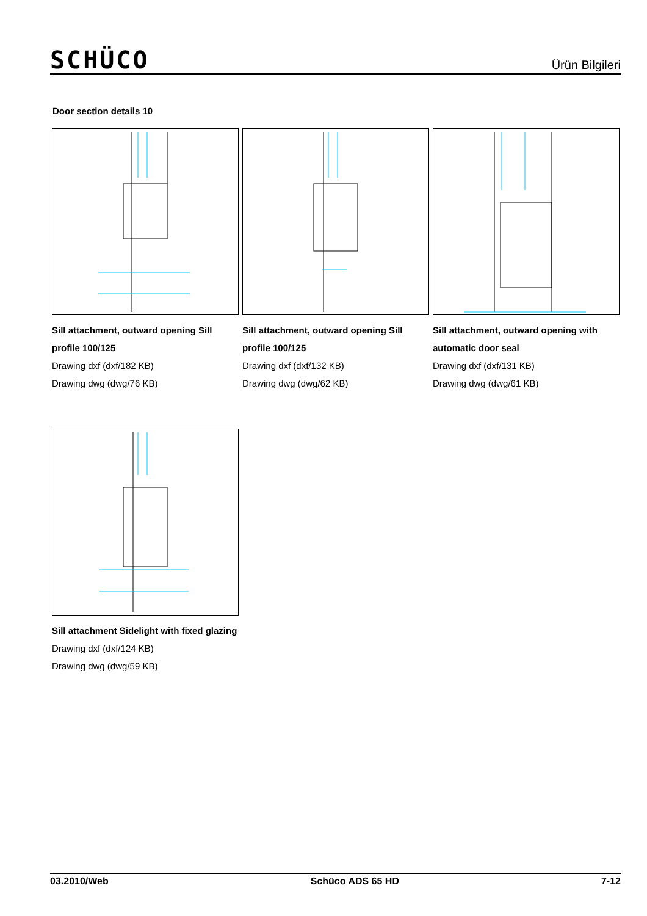SCHÜCO
Ürün Bilgileri
Door section details 10
Sill attachment, outward opening Sill profile 100/125
Drawing dxf (dxf/182 KB)
Drawing dwg (dwg/76 KB)
Sill attachment, outward opening Sill profile 100/125
Drawing dxf (dxf/132 KB)
Drawing dwg (dwg/62 KB)
Sill attachment, outward opening with automatic door seal
Drawing dxf (dxf/131 KB)
Drawing dwg (dwg/61 KB)
Sill attachment Sidelight with fixed glazing
Drawing dxf (dxf/124 KB)
Drawing dwg (dwg/59 KB)
03.2010/Web Schüco ADS 65 HD 7-12